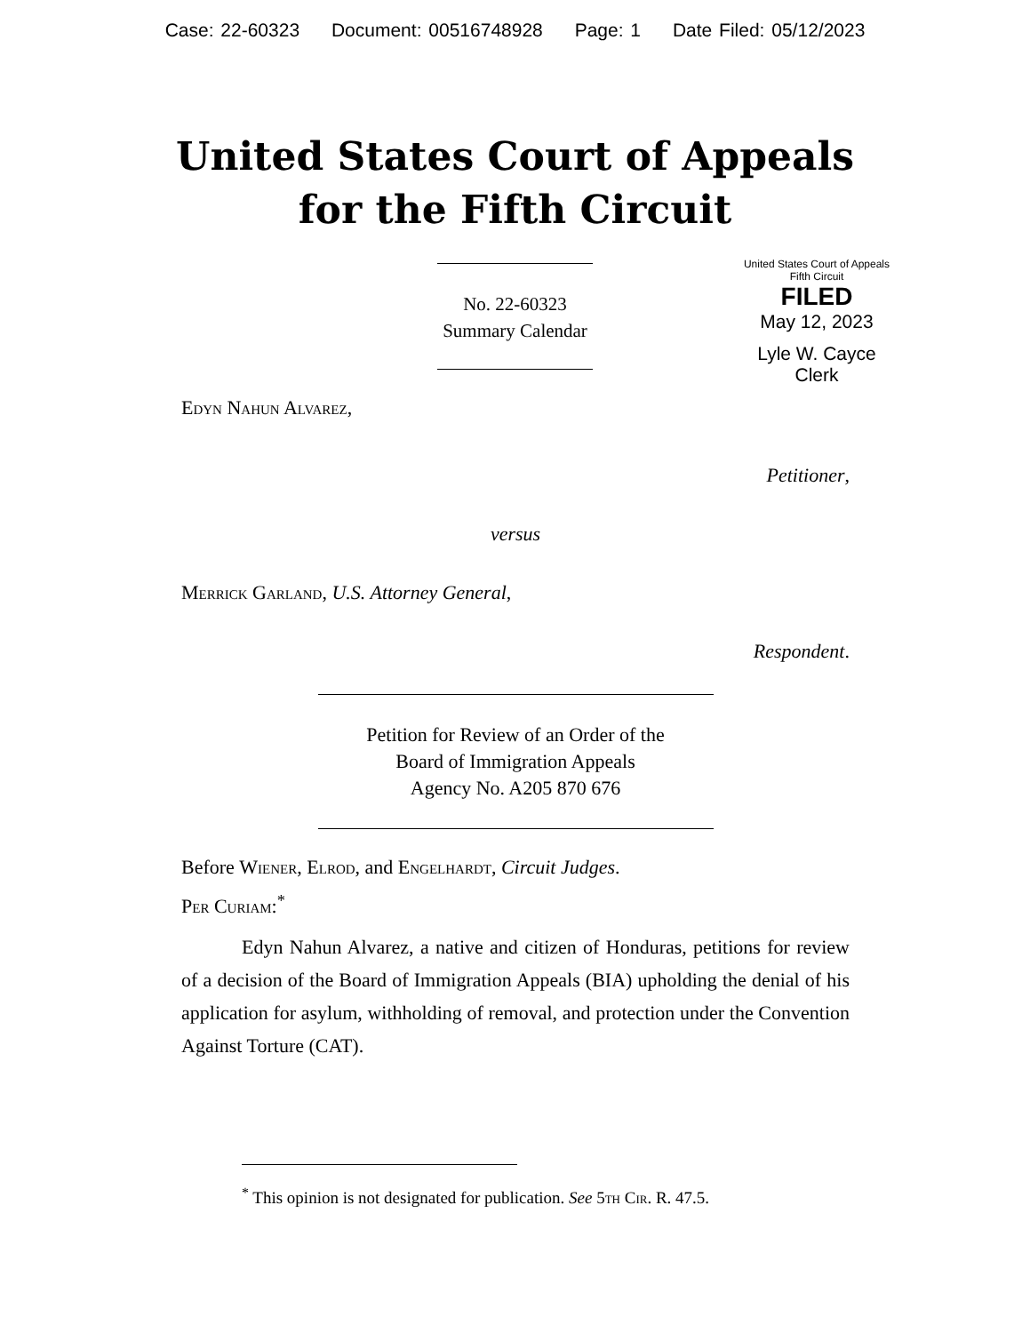Case: 22-60323 Document: 00516748928 Page: 1 Date Filed: 05/12/2023
United States Court of Appeals
for the Fifth Circuit
United States Court of Appeals
Fifth Circuit
FILED
May 12, 2023
Lyle W. Cayce
Clerk
No. 22-60323
Summary Calendar
Edyn Nahun Alvarez,
Petitioner,
versus
Merrick Garland, U.S. Attorney General,
Respondent.
Petition for Review of an Order of the
Board of Immigration Appeals
Agency No. A205 870 676
Before Wiener, Elrod, and Engelhardt, Circuit Judges.
Per Curiam:<sup>*</sup>
Edyn Nahun Alvarez, a native and citizen of Honduras, petitions for review of a decision of the Board of Immigration Appeals (BIA) upholding the denial of his application for asylum, withholding of removal, and protection under the Convention Against Torture (CAT).
<sup>*</sup> This opinion is not designated for publication. See 5th Cir. R. 47.5.